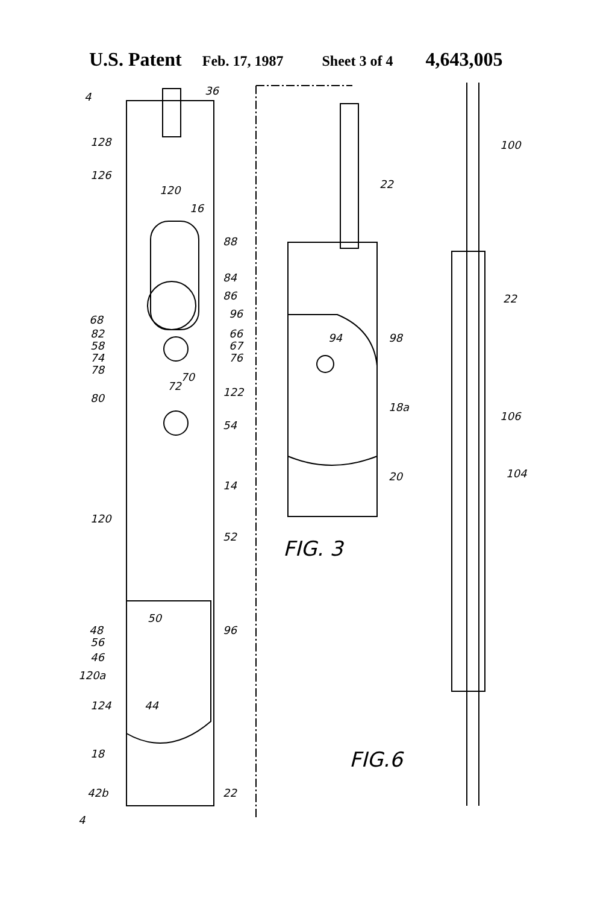U.S. Patent Feb. 17, 1987 Sheet 3 of 4 4,643,005
4
36
128
126
120
16
88
84
86
96
68
82
58
74
78
66
67
76
70
72
80
122
54
14
120
52
50
48
56
46
96
120a
124
44
18
42b
22
4
22
94
98
18a
20
100
22
106
104
FIG. 3
FIG.6